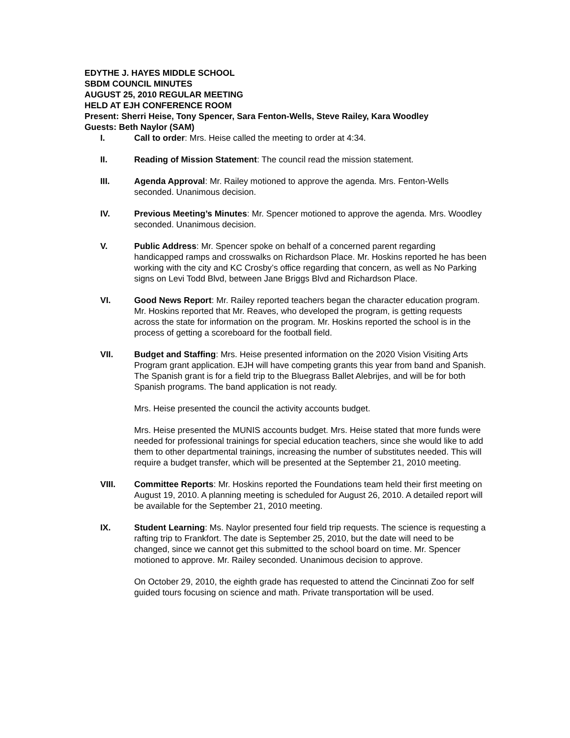EDYTHE J. HAYES MIDDLE SCHOOL
SBDM COUNCIL MINUTES
AUGUST 25, 2010 REGULAR MEETING
HELD AT EJH CONFERENCE ROOM
Present: Sherri Heise, Tony Spencer, Sara Fenton-Wells, Steve Railey, Kara Woodley
Guests: Beth Naylor (SAM)
I. Call to order: Mrs. Heise called the meeting to order at 4:34.
II. Reading of Mission Statement: The council read the mission statement.
III. Agenda Approval: Mr. Railey motioned to approve the agenda. Mrs. Fenton-Wells seconded. Unanimous decision.
IV. Previous Meeting’s Minutes: Mr. Spencer motioned to approve the agenda. Mrs. Woodley seconded. Unanimous decision.
V. Public Address: Mr. Spencer spoke on behalf of a concerned parent regarding handicapped ramps and crosswalks on Richardson Place. Mr. Hoskins reported he has been working with the city and KC Crosby’s office regarding that concern, as well as No Parking signs on Levi Todd Blvd, between Jane Briggs Blvd and Richardson Place.
VI. Good News Report: Mr. Railey reported teachers began the character education program. Mr. Hoskins reported that Mr. Reaves, who developed the program, is getting requests across the state for information on the program. Mr. Hoskins reported the school is in the process of getting a scoreboard for the football field.
VII. Budget and Staffing: Mrs. Heise presented information on the 2020 Vision Visiting Arts Program grant application. EJH will have competing grants this year from band and Spanish. The Spanish grant is for a field trip to the Bluegrass Ballet Alebrijes, and will be for both Spanish programs. The band application is not ready.
Mrs. Heise presented the council the activity accounts budget.
Mrs. Heise presented the MUNIS accounts budget. Mrs. Heise stated that more funds were needed for professional trainings for special education teachers, since she would like to add them to other departmental trainings, increasing the number of substitutes needed. This will require a budget transfer, which will be presented at the September 21, 2010 meeting.
VIII. Committee Reports: Mr. Hoskins reported the Foundations team held their first meeting on August 19, 2010. A planning meeting is scheduled for August 26, 2010. A detailed report will be available for the September 21, 2010 meeting.
IX. Student Learning: Ms. Naylor presented four field trip requests. The science is requesting a rafting trip to Frankfort. The date is September 25, 2010, but the date will need to be changed, since we cannot get this submitted to the school board on time. Mr. Spencer motioned to approve. Mr. Railey seconded. Unanimous decision to approve.
On October 29, 2010, the eighth grade has requested to attend the Cincinnati Zoo for self guided tours focusing on science and math. Private transportation will be used.